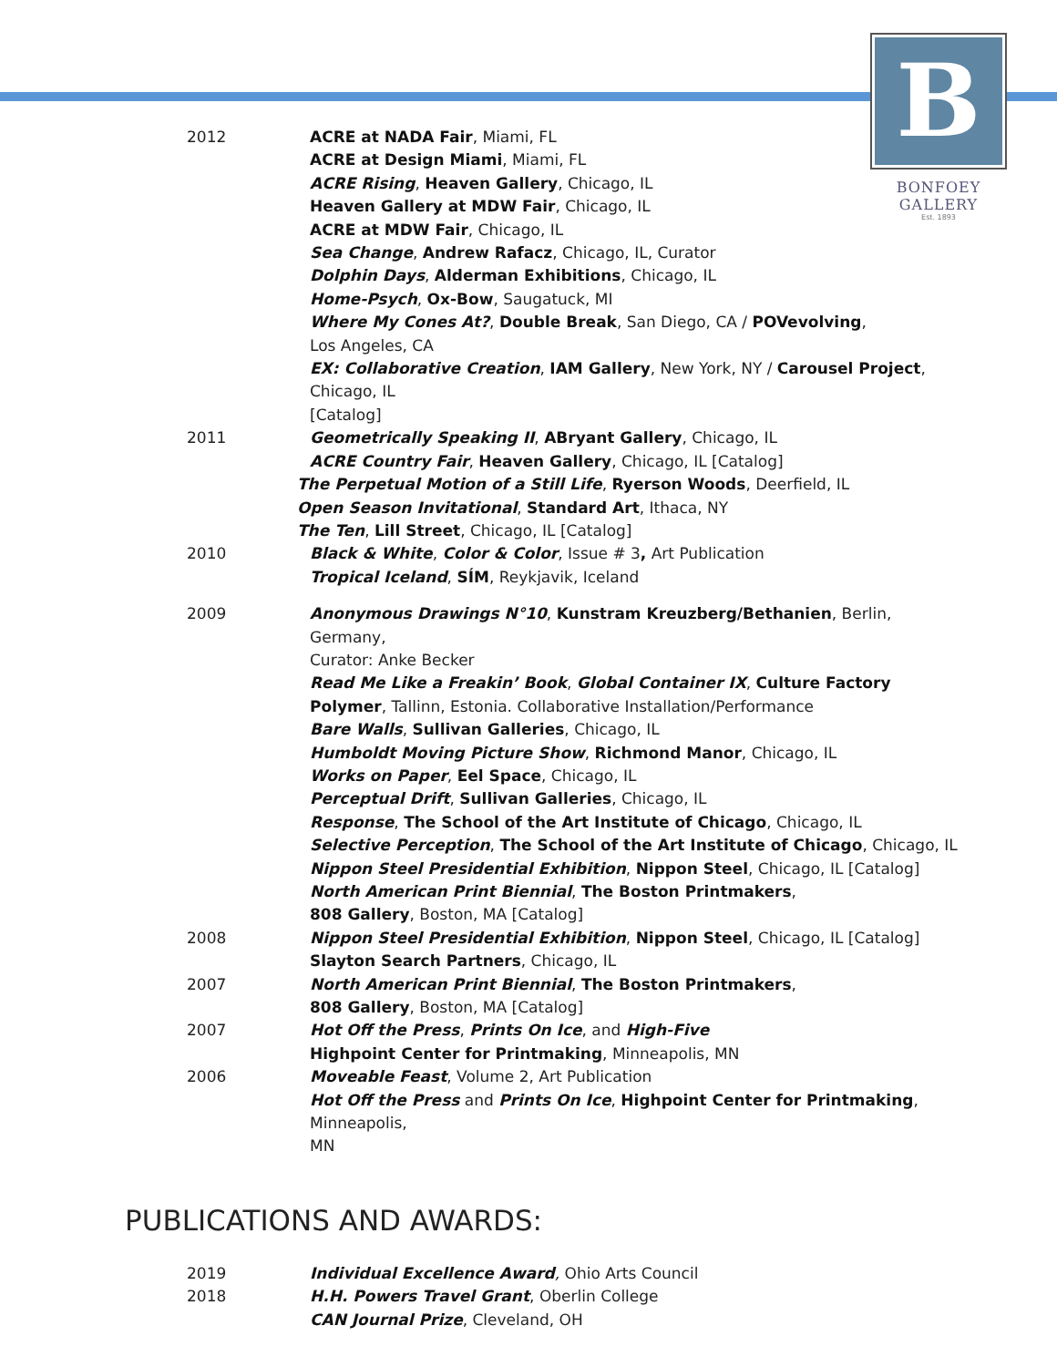B
BONFOEY GALLERY
Est. 1893
2012 ACRE at NADA Fair, Miami, FL
ACRE at Design Miami, Miami, FL
ACRE Rising, Heaven Gallery, Chicago, IL
Heaven Gallery at MDW Fair, Chicago, IL
ACRE at MDW Fair, Chicago, IL
Sea Change, Andrew Rafacz, Chicago, IL, Curator
Dolphin Days, Alderman Exhibitions, Chicago, IL
Home-Psych, Ox-Bow, Saugatuck, MI
Where My Cones At?, Double Break, San Diego, CA / POVevolving,
Los Angeles, CA
EX: Collaborative Creation, IAM Gallery, New York, NY / Carousel Project, Chicago, IL
[Catalog]
2011 Geometrically Speaking II, ABryant Gallery, Chicago, IL
ACRE Country Fair, Heaven Gallery, Chicago, IL [Catalog]
The Perpetual Motion of a Still Life, Ryerson Woods, Deerfield, IL
Open Season Invitational, Standard Art, Ithaca, NY
The Ten, Lill Street, Chicago, IL [Catalog]
2010 Black & White, Color & Color, Issue # 3, Art Publication
Tropical Iceland, SÍM, Reykjavik, Iceland
2009 Anonymous Drawings N°10, Kunstram Kreuzberg/Bethanien, Berlin, Germany,
Curator: Anke Becker
Read Me Like a Freakin’ Book, Global Container IX, Culture Factory
Polymer, Tallinn, Estonia. Collaborative Installation/Performance
Bare Walls, Sullivan Galleries, Chicago, IL
Humboldt Moving Picture Show, Richmond Manor, Chicago, IL
Works on Paper, Eel Space, Chicago, IL
Perceptual Drift, Sullivan Galleries, Chicago, IL
Response, The School of the Art Institute of Chicago, Chicago, IL
Selective Perception, The School of the Art Institute of Chicago, Chicago, IL
Nippon Steel Presidential Exhibition, Nippon Steel, Chicago, IL [Catalog]
North American Print Biennial, The Boston Printmakers,
808 Gallery, Boston, MA [Catalog]
2008 Nippon Steel Presidential Exhibition, Nippon Steel, Chicago, IL [Catalog]
Slayton Search Partners, Chicago, IL
2007 North American Print Biennial, The Boston Printmakers,
808 Gallery, Boston, MA [Catalog]
2007 Hot Off the Press, Prints On Ice, and High-Five
Highpoint Center for Printmaking, Minneapolis, MN
2006 Moveable Feast, Volume 2, Art Publication
Hot Off the Press and Prints On Ice, Highpoint Center for Printmaking, Minneapolis,
MN
PUBLICATIONS AND AWARDS:
2019 Individual Excellence Award, Ohio Arts Council
2018 H.H. Powers Travel Grant, Oberlin College
CAN Journal Prize, Cleveland, OH